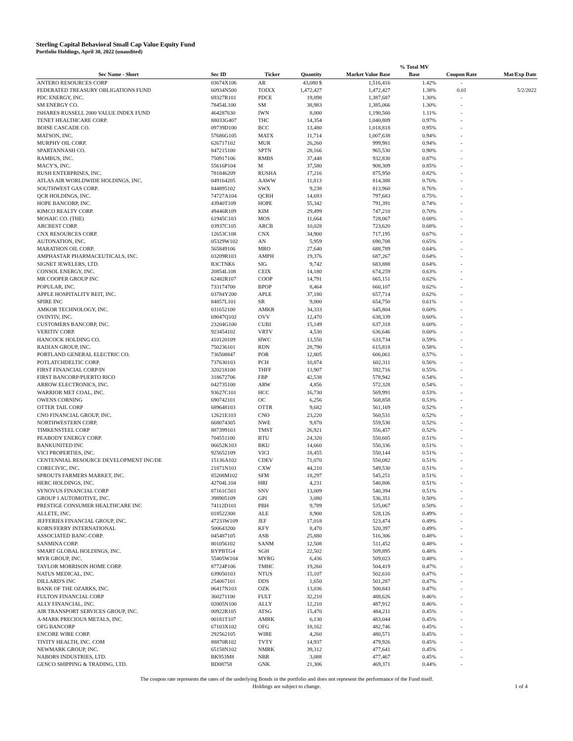Sterling Capital Behavioral Small Cap Value Equity Fund
Portfolio Holdings, April 30, 2022 (unaudited)
| | | | | | % Total MV | | |
| --- | --- | --- | --- | --- | --- | --- | --- |
| Sec Name - Short | Sec ID | Ticker | Quantity | Market Value Base | Base | Coupon Rate | Mat/Exp Date |
| ANTERO RESOURCES CORP | 03674X106 | AR | 43,080 $ | 1,516,416 | 1.42% | - | |
| FEDERATED TREASURY OBLIGATIONS FUND | 60934N500 | TOIXX | 1,472,427 | 1,472,427 | 1.38% | 0.01 | 5/2/2022 |
| PDC ENERGY, INC. | 69327R101 | PDCE | 19,898 | 1,387,687 | 1.30% | - | |
| SM ENERGY CO. | 78454L100 | SM | 38,983 | 1,385,066 | 1.30% | - | |
| ISHARES RUSSELL 2000 VALUE INDEX FUND | 464287630 | IWN | 8,000 | 1,190,560 | 1.11% | - | |
| TENET HEALTHCARE CORP. | 88033G407 | THC | 14,354 | 1,040,809 | 0.97% | - | |
| BOISE CASCADE CO. | 09739D100 | BCC | 13,480 | 1,018,818 | 0.95% | - | |
| MATSON, INC. | 57686G105 | MATX | 11,714 | 1,007,638 | 0.94% | - | |
| MURPHY OIL CORP. | 626717102 | MUR | 26,260 | 999,981 | 0.94% | - | |
| SPARTANNASH CO. | 847215100 | SPTN | 28,166 | 965,530 | 0.90% | - | |
| RAMBUS, INC. | 750917106 | RMBS | 37,448 | 932,830 | 0.87% | - | |
| MACY'S, INC. | 55616P104 | M | 37,580 | 908,309 | 0.85% | - | |
| RUSH ENTERPRISES, INC. | 781846209 | RUSHA | 17,216 | 875,950 | 0.82% | - | |
| ATLAS AIR WORLDWIDE HOLDINGS, INC. | 049164205 | AAWW | 11,813 | 814,388 | 0.76% | - | |
| SOUTHWEST GAS CORP. | 844895102 | SWX | 9,238 | 813,960 | 0.76% | - | |
| QCR HOLDINGS, INC. | 74727A104 | QCRH | 14,693 | 797,683 | 0.75% | - | |
| HOPE BANCORP, INC. | 43940T109 | HOPE | 55,342 | 791,391 | 0.74% | - | |
| KIMCO REALTY CORP. | 49446R109 | KIM | 29,499 | 747,210 | 0.70% | - | |
| MOSAIC CO. (THE) | 61945C103 | MOS | 11,664 | 728,067 | 0.68% | - | |
| ARCBEST CORP. | 03937C105 | ARCB | 10,028 | 723,620 | 0.68% | - | |
| CNX RESOURCES CORP. | 12653C108 | CNX | 34,900 | 717,195 | 0.67% | - | |
| AUTONATION, INC. | 05329W102 | AN | 5,959 | 690,708 | 0.65% | - | |
| MARATHON OIL CORP. | 565849106 | MRO | 27,640 | 688,789 | 0.64% | - | |
| AMPHASTAR PHARMACEUTICALS, INC. | 03209R103 | AMPH | 19,376 | 687,267 | 0.64% | - | |
| SIGNET JEWELERS, LTD. | B3CTNK6 | SIG | 9,742 | 683,888 | 0.64% | - | |
| CONSOL ENERGY, INC. | 20854L108 | CEIX | 14,180 | 674,259 | 0.63% | - | |
| MR COOPER GROUP INC | 62482R107 | COOP | 14,791 | 665,151 | 0.62% | - | |
| POPULAR, INC. | 733174700 | BPOP | 8,464 | 660,107 | 0.62% | - | |
| APPLE HOSPITALITY REIT, INC. | 03784Y200 | APLE | 37,180 | 657,714 | 0.62% | - | |
| SPIRE INC | 84857L101 | SR | 9,000 | 654,750 | 0.61% | - | |
| AMKOR TECHNOLOGY, INC. | 031652100 | AMKR | 34,333 | 645,804 | 0.60% | - | |
| OVINTIV, INC. | 69047Q102 | OVV | 12,470 | 638,339 | 0.60% | - | |
| CUSTOMERS BANCORP, INC. | 23204G100 | CUBI | 15,149 | 637,318 | 0.60% | - | |
| VERITIV CORP. | 923454102 | VRTV | 4,530 | 636,646 | 0.60% | - | |
| HANCOCK HOLDING CO. | 410120109 | HWC | 13,550 | 633,734 | 0.59% | - | |
| RADIAN GROUP, INC. | 750236101 | RDN | 28,790 | 615,818 | 0.58% | - | |
| PORTLAND GENERAL ELECTRIC CO. | 736508847 | POR | 12,805 | 606,061 | 0.57% | - | |
| POTLATCHDELTIC CORP. | 737630103 | PCH | 10,874 | 602,311 | 0.56% | - | |
| FIRST FINANCIAL CORP/IN | 320218100 | THFF | 13,907 | 592,716 | 0.55% | - | |
| FIRST BANCORP/PUERTO RICO | 318672706 | FBP | 42,538 | 578,942 | 0.54% | - | |
| ARROW ELECTRONICS, INC. | 042735100 | ARW | 4,856 | 572,328 | 0.54% | - | |
| WARRIOR MET COAL, INC. | 93627C101 | HCC | 16,730 | 569,991 | 0.53% | - | |
| OWENS CORNING | 690742101 | OC | 6,256 | 568,858 | 0.53% | - | |
| OTTER TAIL CORP | 689648103 | OTTR | 9,682 | 561,169 | 0.52% | - | |
| CNO FINANCIAL GROUP, INC. | 12621E103 | CNO | 23,220 | 560,531 | 0.52% | - | |
| NORTHWESTERN CORP. | 668074305 | NWE | 9,870 | 559,530 | 0.52% | - | |
| TIMKENSTEEL CORP | 887399103 | TMST | 26,921 | 556,457 | 0.52% | - | |
| PEABODY ENERGY CORP. | 704551100 | BTU | 24,320 | 550,605 | 0.51% | - | |
| BANKUNITED INC | 06652K103 | BKU | 14,660 | 550,336 | 0.51% | - | |
| VICI PROPERTIES, INC. | 925652109 | VICI | 18,455 | 550,144 | 0.51% | - | |
| CENTENNIAL RESOURCE DEVELOPMENT INC/DE | 15136A102 | CDEV | 71,070 | 550,082 | 0.51% | - | |
| CORECIVIC, INC. | 21871N101 | CXW | 44,210 | 549,530 | 0.51% | - | |
| SPROUTS FARMERS MARKET, INC. | 85208M102 | SFM | 18,297 | 545,251 | 0.51% | - | |
| HERC HOLDINGS, INC. | 42704L104 | HRI | 4,231 | 540,806 | 0.51% | - | |
| SYNOVUS FINANCIAL CORP | 87161C501 | SNV | 13,009 | 540,394 | 0.51% | - | |
| GROUP 1 AUTOMOTIVE, INC. | 398905109 | GPI | 3,080 | 536,351 | 0.50% | - | |
| PRESTIGE CONSUMER HEALTHCARE INC | 74112D101 | PBH | 9,789 | 535,067 | 0.50% | - | |
| ALLETE, INC. | 018522300 | ALE | 8,900 | 528,126 | 0.49% | - | |
| JEFFERIES FINANCIAL GROUP, INC. | 47233W109 | JEF | 17,018 | 523,474 | 0.49% | - | |
| KORN/FERRY INTERNATIONAL | 500643200 | KFY | 8,470 | 520,397 | 0.49% | - | |
| ASSOCIATED BANC-CORP. | 045487105 | ASB | 25,880 | 516,306 | 0.48% | - | |
| SANMINA CORP. | 801056102 | SANM | 12,508 | 511,452 | 0.48% | - | |
| SMART GLOBAL HOLDINGS, INC. | BYPBTG4 | SGH | 22,502 | 509,895 | 0.48% | - | |
| MYR GROUP, INC. | 55405W104 | MYRG | 6,436 | 509,023 | 0.48% | - | |
| TAYLOR MORRISON HOME CORP. | 87724P106 | TMHC | 19,260 | 504,419 | 0.47% | - | |
| NATUS MEDICAL, INC. | 639050103 | NTUS | 15,107 | 502,610 | 0.47% | - | |
| DILLARD'S INC | 254067101 | DDS | 1,650 | 501,287 | 0.47% | - | |
| BANK OF THE OZARKS, INC. | 06417N103 | OZK | 13,036 | 500,843 | 0.47% | - | |
| FULTON FINANCIAL CORP | 360271100 | FULT | 32,210 | 488,626 | 0.46% | - | |
| ALLY FINANCIAL, INC. | 02005N100 | ALLY | 12,210 | 487,912 | 0.46% | - | |
| AIR TRANSPORT SERVICES GROUP, INC. | 00922R105 | ATSG | 15,470 | 484,211 | 0.45% | - | |
| A-MARK PRECIOUS METALS, INC. | 00181T107 | AMRK | 6,130 | 483,044 | 0.45% | - | |
| OFG BANCORP | 67103X102 | OFG | 18,162 | 482,746 | 0.45% | - | |
| ENCORE WIRE CORP. | 292562105 | WIRE | 4,260 | 480,571 | 0.45% | - | |
| TIVITY HEALTH, INC. COM | 88870R102 | TVTY | 14,937 | 479,926 | 0.45% | - | |
| NEWMARK GROUP, INC. | 65158N102 | NMRK | 39,312 | 477,641 | 0.45% | - | |
| NABORS INDUSTRIES, LTD. | BK953M8 | NBR | 3,088 | 477,467 | 0.45% | - | |
| GENCO SHIPPING & TRADING, LTD. | BD08758 | GNK | 21,306 | 469,371 | 0.44% | - | |
The coupon rate represents the rates of the underlying Bonds in the portfolio and does not represent the performance of the Fund itself.
Holdings are subject to change.
1 of 4